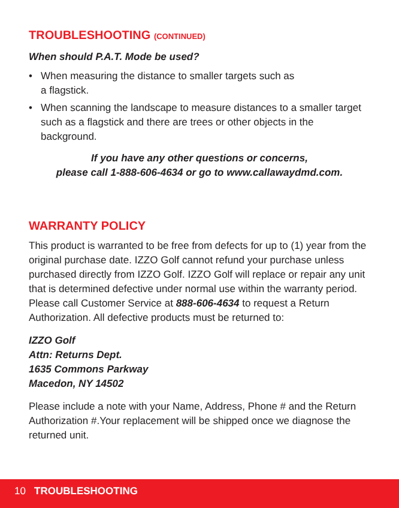TROUBLESHOOTING (CONTINUED)
When should P.A.T. Mode be used?
• When measuring the distance to smaller targets such as
a flagstick.
• When scanning the landscape to measure distances to a smaller target such as a flagstick and there are trees or other objects in the background.
If you have any other questions or concerns,
please call 1-888-606-4634 or go to www.callawaydmd.com.
WARRANTY POLICY
This product is warranted to be free from defects for up to (1) year from the original purchase date. IZZO Golf cannot refund your purchase unless purchased directly from IZZO Golf. IZZO Golf will replace or repair any unit that is determined defective under normal use within the warranty period. Please call Customer Service at 888-606-4634 to request a Return Authorization. All defective products must be returned to:
IZZO Golf
Attn: Returns Dept.
1635 Commons Parkway
Macedon, NY 14502
Please include a note with your Name, Address, Phone # and the Return Authorization #.Your replacement will be shipped once we diagnose the returned unit.
10 TROUBLESHOOTING